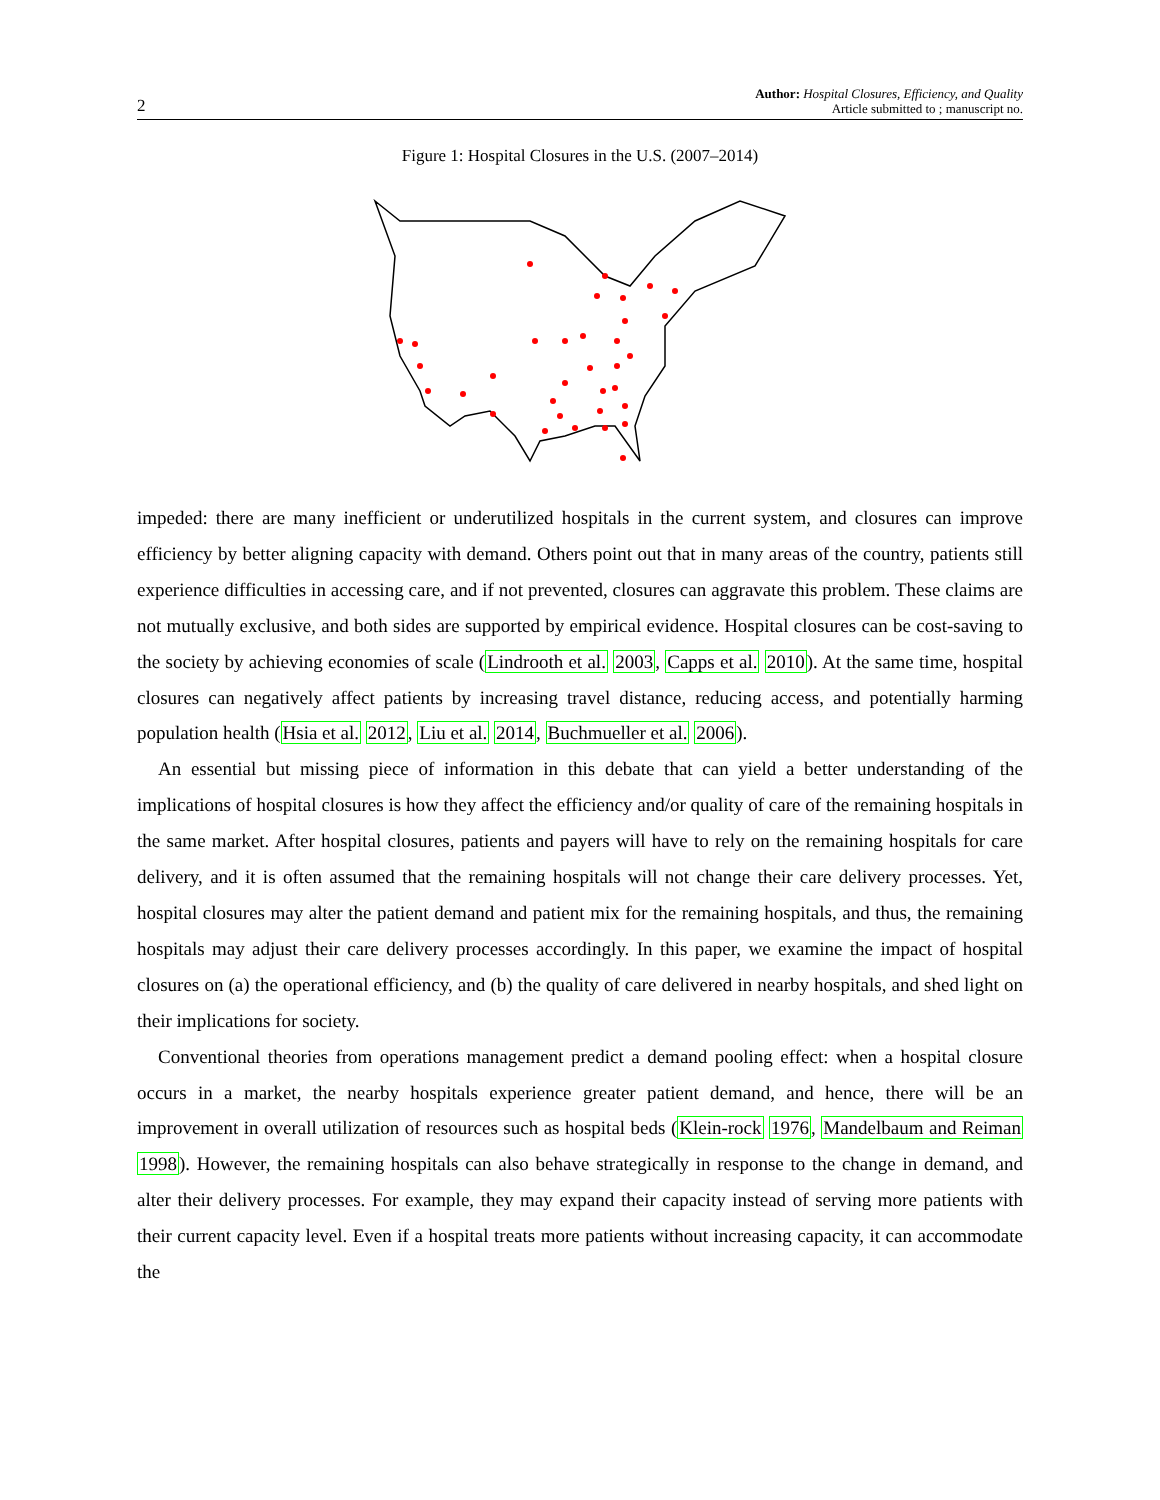2
Author: Hospital Closures, Efficiency, and Quality
Article submitted to ; manuscript no.
Figure 1: Hospital Closures in the U.S. (2007–2014)
impeded: there are many inefficient or underutilized hospitals in the current system, and closures can improve efficiency by better aligning capacity with demand. Others point out that in many areas of the country, patients still experience difficulties in accessing care, and if not prevented, closures can aggravate this problem. These claims are not mutually exclusive, and both sides are supported by empirical evidence. Hospital closures can be cost-saving to the society by achieving economies of scale (Lindrooth et al. 2003, Capps et al. 2010). At the same time, hospital closures can negatively affect patients by increasing travel distance, reducing access, and potentially harming population health (Hsia et al. 2012, Liu et al. 2014, Buchmueller et al. 2006).
An essential but missing piece of information in this debate that can yield a better understanding of the implications of hospital closures is how they affect the efficiency and/or quality of care of the remaining hospitals in the same market. After hospital closures, patients and payers will have to rely on the remaining hospitals for care delivery, and it is often assumed that the remaining hospitals will not change their care delivery processes. Yet, hospital closures may alter the patient demand and patient mix for the remaining hospitals, and thus, the remaining hospitals may adjust their care delivery processes accordingly. In this paper, we examine the impact of hospital closures on (a) the operational efficiency, and (b) the quality of care delivered in nearby hospitals, and shed light on their implications for society.
Conventional theories from operations management predict a demand pooling effect: when a hospital closure occurs in a market, the nearby hospitals experience greater patient demand, and hence, there will be an improvement in overall utilization of resources such as hospital beds (Klein-rock 1976, Mandelbaum and Reiman 1998). However, the remaining hospitals can also behave strategically in response to the change in demand, and alter their delivery processes. For example, they may expand their capacity instead of serving more patients with their current capacity level. Even if a hospital treats more patients without increasing capacity, it can accommodate the